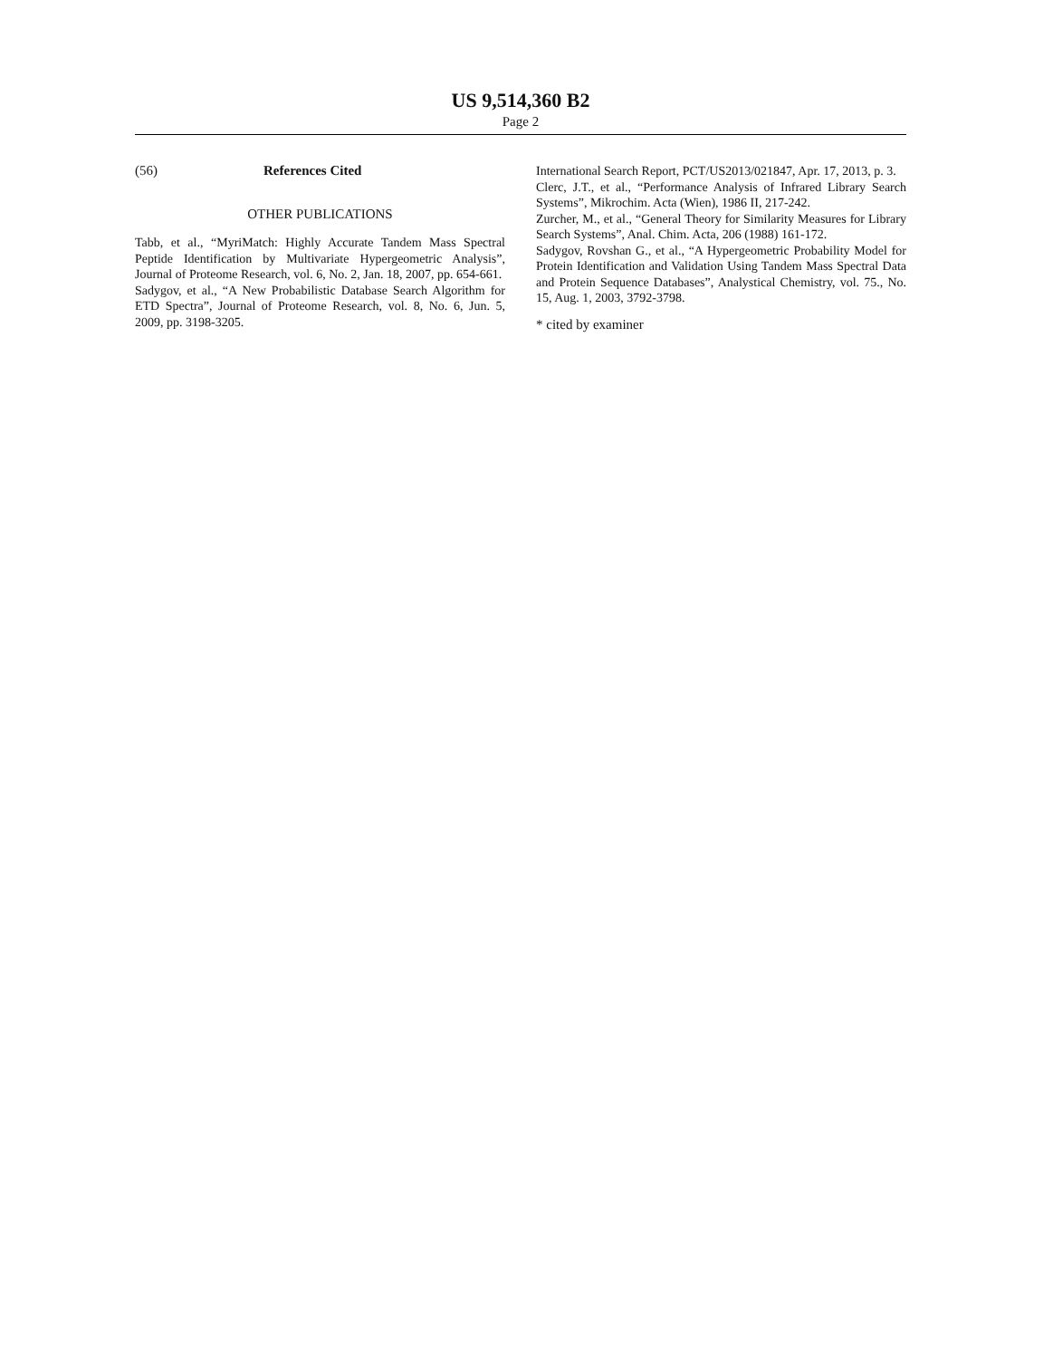US 9,514,360 B2
Page 2
(56) References Cited
OTHER PUBLICATIONS
Tabb, et al., “MyriMatch: Highly Accurate Tandem Mass Spectral Peptide Identification by Multivariate Hypergeometric Analysis”, Journal of Proteome Research, vol. 6, No. 2, Jan. 18, 2007, pp. 654-661.
Sadygov, et al., “A New Probabilistic Database Search Algorithm for ETD Spectra”, Journal of Proteome Research, vol. 8, No. 6, Jun. 5, 2009, pp. 3198-3205.
International Search Report, PCT/US2013/021847, Apr. 17, 2013, p. 3.
Clerc, J.T., et al., “Performance Analysis of Infrared Library Search Systems”, Mikrochim. Acta (Wien), 1986 II, 217-242.
Zurcher, M., et al., “General Theory for Similarity Measures for Library Search Systems”, Anal. Chim. Acta, 206 (1988) 161-172.
Sadygov, Rovshan G., et al., “A Hypergeometric Probability Model for Protein Identification and Validation Using Tandem Mass Spectral Data and Protein Sequence Databases”, Analystical Chemistry, vol. 75., No. 15, Aug. 1, 2003, 3792-3798.
* cited by examiner